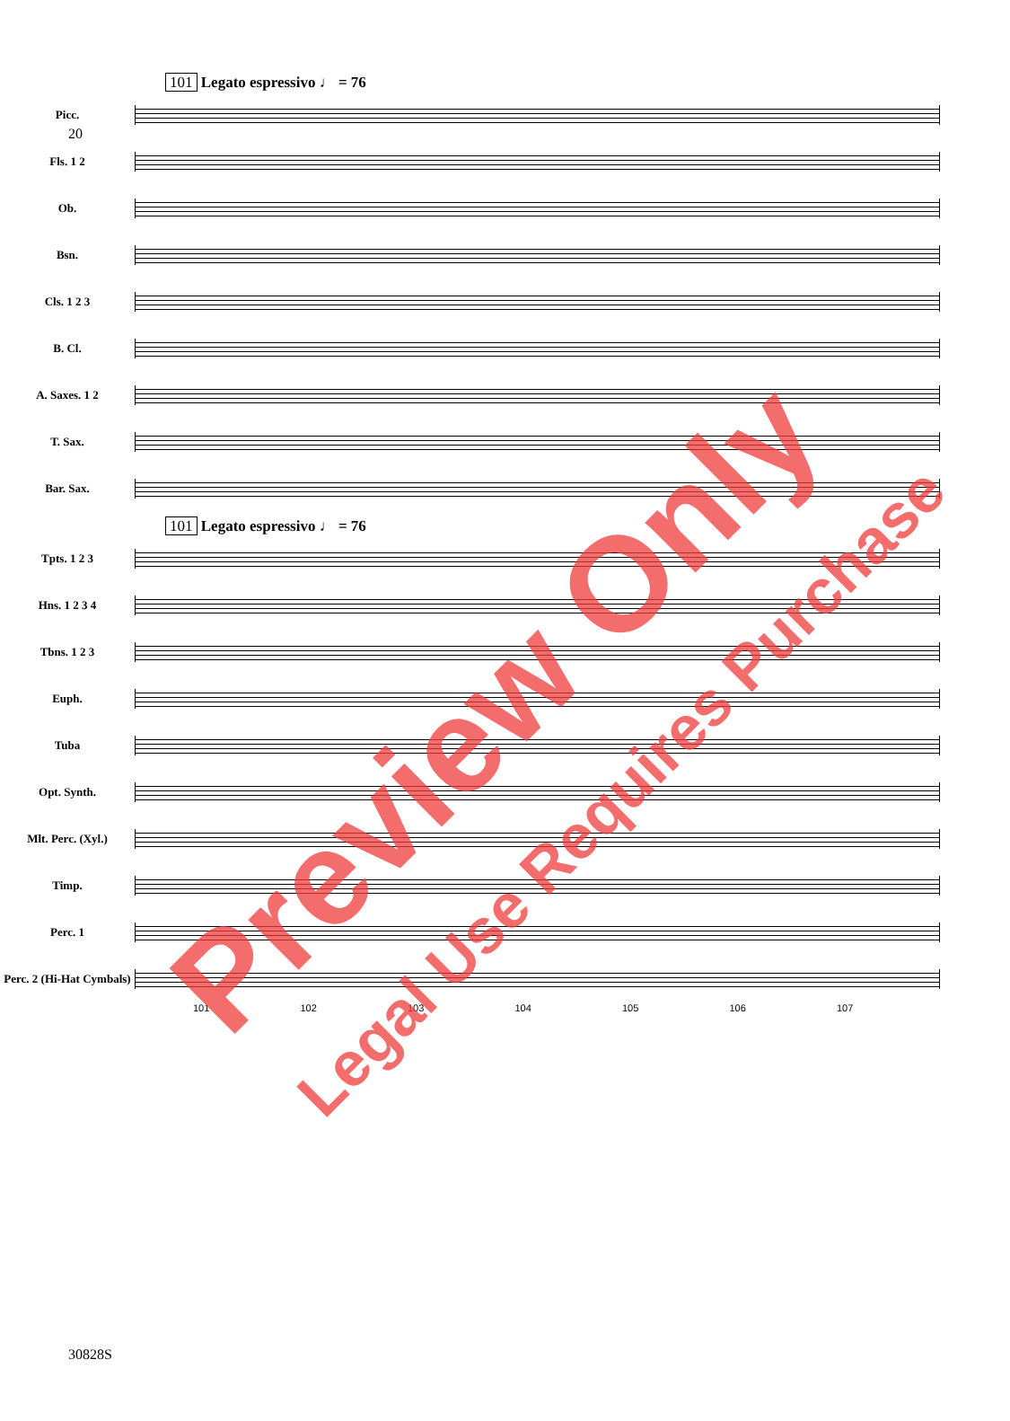20
101 Legato espressivo ♩ = 76
Picc.
Fls. 1 2
Ob.
Bsn.
Cls. 1 2 3
B. Cl.
A. Saxes. 1 2
T. Sax.
Bar. Sax.
101 Legato espressivo ♩ = 76
Tpts. 1 2 3
Hns. 1 2 3 4
Tbns. 1 2 3
Euph.
Tuba
Opt. Synth.
Mlt. Perc. (Xyl.)
Timp.
Perc. 1
Perc. 2 (Hi-Hat Cymbals)
101 102 103 104 105 106 107
30828S
Preview Only
Legal Use Requires Purchase